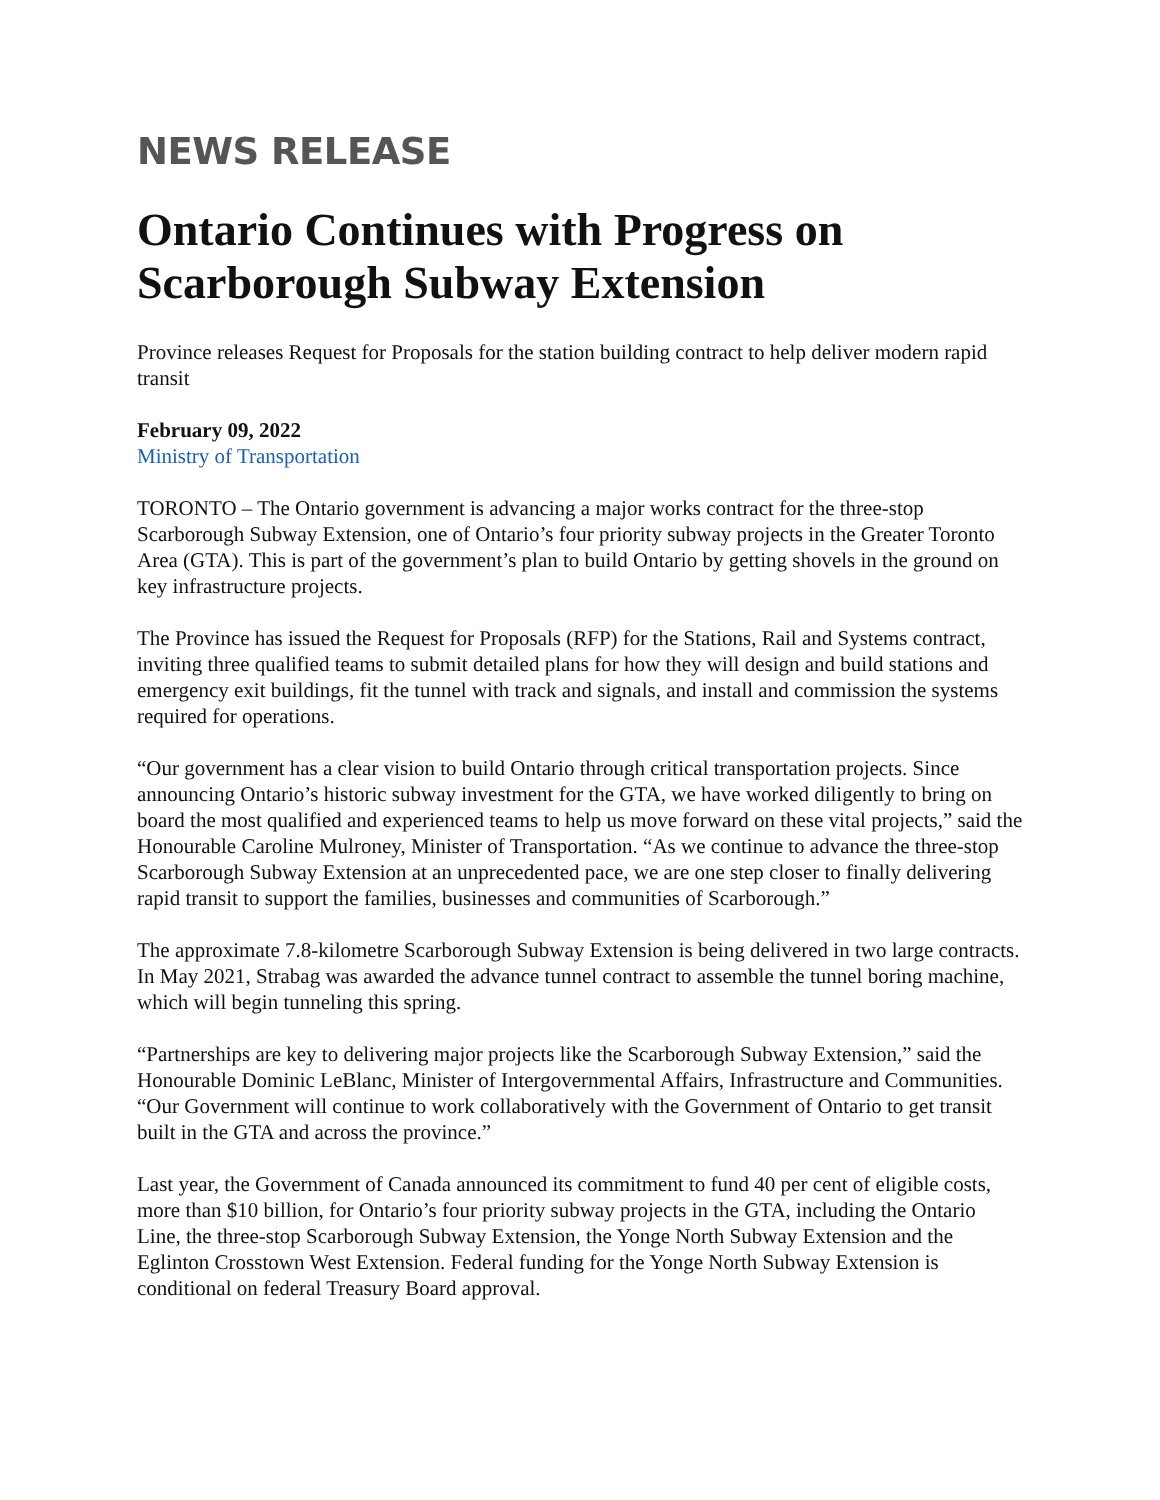NEWS RELEASE
Ontario Continues with Progress on Scarborough Subway Extension
Province releases Request for Proposals for the station building contract to help deliver modern rapid transit
February 09, 2022
Ministry of Transportation
TORONTO – The Ontario government is advancing a major works contract for the three-stop Scarborough Subway Extension, one of Ontario’s four priority subway projects in the Greater Toronto Area (GTA). This is part of the government’s plan to build Ontario by getting shovels in the ground on key infrastructure projects.
The Province has issued the Request for Proposals (RFP) for the Stations, Rail and Systems contract, inviting three qualified teams to submit detailed plans for how they will design and build stations and emergency exit buildings, fit the tunnel with track and signals, and install and commission the systems required for operations.
“Our government has a clear vision to build Ontario through critical transportation projects. Since announcing Ontario’s historic subway investment for the GTA, we have worked diligently to bring on board the most qualified and experienced teams to help us move forward on these vital projects,” said the Honourable Caroline Mulroney, Minister of Transportation. “As we continue to advance the three-stop Scarborough Subway Extension at an unprecedented pace, we are one step closer to finally delivering rapid transit to support the families, businesses and communities of Scarborough.”
The approximate 7.8-kilometre Scarborough Subway Extension is being delivered in two large contracts. In May 2021, Strabag was awarded the advance tunnel contract to assemble the tunnel boring machine, which will begin tunneling this spring.
“Partnerships are key to delivering major projects like the Scarborough Subway Extension,” said the Honourable Dominic LeBlanc, Minister of Intergovernmental Affairs, Infrastructure and Communities. “Our Government will continue to work collaboratively with the Government of Ontario to get transit built in the GTA and across the province.”
Last year, the Government of Canada announced its commitment to fund 40 per cent of eligible costs, more than $10 billion, for Ontario’s four priority subway projects in the GTA, including the Ontario Line, the three-stop Scarborough Subway Extension, the Yonge North Subway Extension and the Eglinton Crosstown West Extension. Federal funding for the Yonge North Subway Extension is conditional on federal Treasury Board approval.